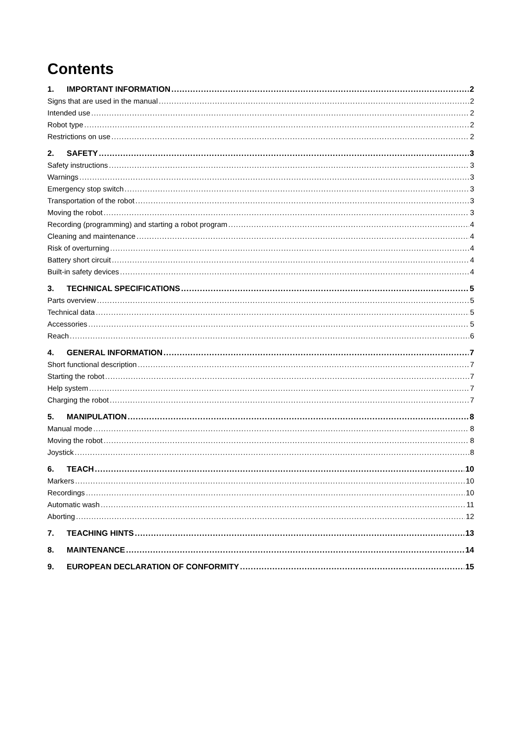Contents
1. IMPORTANT INFORMATION 2
Signs that are used in the manual 2
Intended use 2
Robot type 2
Restrictions on use 2
2. SAFETY 3
Safety instructions 3
Warnings 3
Emergency stop switch 3
Transportation of the robot 3
Moving the robot 3
Recording (programming) and starting a robot program 4
Cleaning and maintenance 4
Risk of overturning 4
Battery short circuit 4
Built-in safety devices 4
3. TECHNICAL SPECIFICATIONS 5
Parts overview 5
Technical data 5
Accessories 5
Reach 6
4. GENERAL INFORMATION 7
Short functional description 7
Starting the robot 7
Help system 7
Charging the robot 7
5. MANIPULATION 8
Manual mode 8
Moving the robot 8
Joystick 8
6. TEACH 10
Markers 10
Recordings 10
Automatic wash 11
Aborting 12
7. TEACHING HINTS 13
8. MAINTENANCE 14
9. EUROPEAN DECLARATION OF CONFORMITY 15